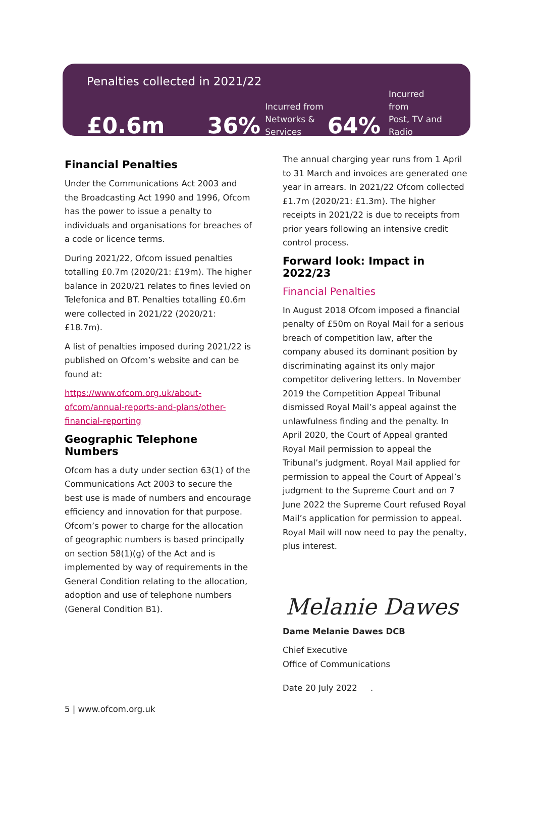Penalties collected in 2021/22
£0.6m
36%
Incurred from
Networks &
Services
64%
Incurred from
Post, TV and
Radio
Financial Penalties
Under the Communications Act 2003 and the Broadcasting Act 1990 and 1996, Ofcom has the power to issue a penalty to individuals and organisations for breaches of a code or licence terms.
During 2021/22, Ofcom issued penalties totalling £0.7m (2020/21: £19m). The higher balance in 2020/21 relates to fines levied on Telefonica and BT. Penalties totalling £0.6m were collected in 2021/22 (2020/21: £18.7m).
A list of penalties imposed during 2021/22 is published on Ofcom’s website and can be found at:
https://www.ofcom.org.uk/about-ofcom/annual-reports-and-plans/other-financial-reporting
Geographic Telephone Numbers
Ofcom has a duty under section 63(1) of the Communications Act 2003 to secure the best use is made of numbers and encourage efficiency and innovation for that purpose. Ofcom’s power to charge for the allocation of geographic numbers is based principally on section 58(1)(g) of the Act and is implemented by way of requirements in the General Condition relating to the allocation, adoption and use of telephone numbers (General Condition B1).
The annual charging year runs from 1 April to 31 March and invoices are generated one year in arrears. In 2021/22 Ofcom collected £1.7m (2020/21: £1.3m). The higher receipts in 2021/22 is due to receipts from prior years following an intensive credit control process.
Forward look: Impact in 2022/23
Financial Penalties
In August 2018 Ofcom imposed a financial penalty of £50m on Royal Mail for a serious breach of competition law, after the company abused its dominant position by discriminating against its only major competitor delivering letters. In November 2019 the Competition Appeal Tribunal dismissed Royal Mail’s appeal against the unlawfulness finding and the penalty. In April 2020, the Court of Appeal granted Royal Mail permission to appeal the Tribunal’s judgment. Royal Mail applied for permission to appeal the Court of Appeal’s judgment to the Supreme Court and on 7 June 2022 the Supreme Court refused Royal Mail’s application for permission to appeal. Royal Mail will now need to pay the penalty, plus interest.
Melanie Dawes
Dame Melanie Dawes DCB
Chief Executive
Office of Communications
Date 20 July 2022 .
5 | www.ofcom.org.uk